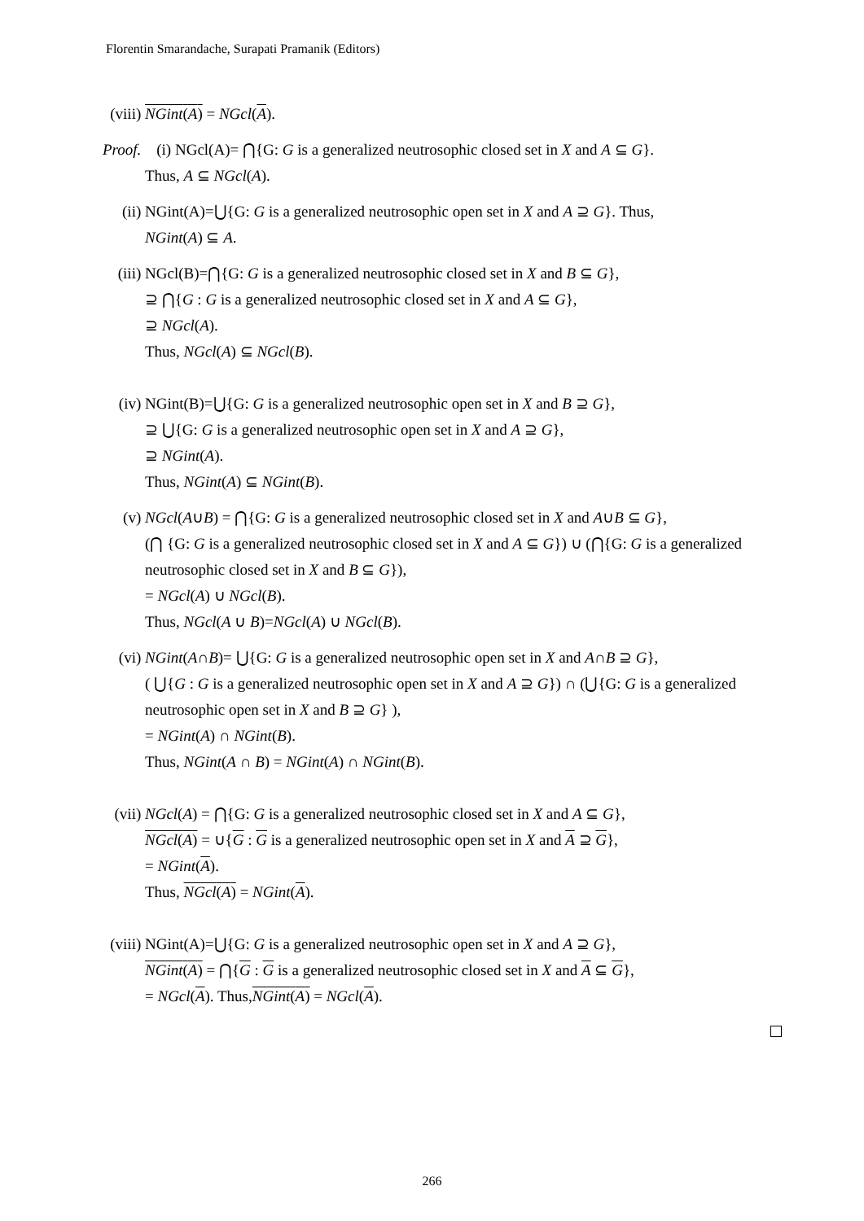Florentin Smarandache, Surapati Pramanik (Editors)
(viii)
NGint(A) = NGcl(A).
Proof.
(i) NGcl(A)= ⋂{G: G is a generalized neutrosophic closed set in X and A ⊆ G}.
Thus, A ⊆ NGcl(A).
(ii) NGint(A)=⋃{G: G is a generalized neutrosophic open set in X and A ⊇ G}. Thus,
NGint(A) ⊆ A.
(iii) NGcl(B)=⋂{G: G is a generalized neutrosophic closed set in X and B ⊆ G},
⊇ ⋂{G : G is a generalized neutrosophic closed set in X and A ⊆ G},
⊇ NGcl(A).
Thus, NGcl(A) ⊆ NGcl(B).
(iv) NGint(B)=⋃{G: G is a generalized neutrosophic open set in X and B ⊇ G},
⊇ ⋃{G: G is a generalized neutrosophic open set in X and A ⊇ G},
⊇ NGint(A).
Thus, NGint(A) ⊆ NGint(B).
(v) NGcl(A∪B) = ⋂{G: G is a generalized neutrosophic closed set in X and A∪B ⊆ G},
(⋂ {G: G is a generalized neutrosophic closed set in X and A ⊆ G}) ∪ (⋂{G: G is a generalized neutrosophic closed set in X and B ⊆ G}),
= NGcl(A) ∪ NGcl(B).
Thus, NGcl(A ∪ B)=NGcl(A) ∪ NGcl(B).
(vi) NGint(A∩B)= ⋃{G: G is a generalized neutrosophic open set in X and A∩B ⊇ G},
( ⋃{G : G is a generalized neutrosophic open set in X and A ⊇ G}) ∩ (⋃{G: G is a generalized neutrosophic open set in X and B ⊇ G} ),
= NGint(A) ∩ NGint(B).
Thus, NGint(A ∩ B) = NGint(A) ∩ NGint(B).
(vii) NGcl(A) = ⋂{G: G is a generalized neutrosophic closed set in X and A ⊆ G},
NGcl(A) = ∪{G : G is a generalized neutrosophic open set in X and A ⊇ G},
= NGint(A).
Thus, NGcl(A) = NGint(A).
(viii)
NGint(A)=⋃{G: G is a generalized neutrosophic open set in X and A ⊇ G},
NGint(A) = ⋂{G : G is a generalized neutrosophic closed set in X and A ⊆ G},
= NGcl(A). Thus,NGint(A) = NGcl(A).
266